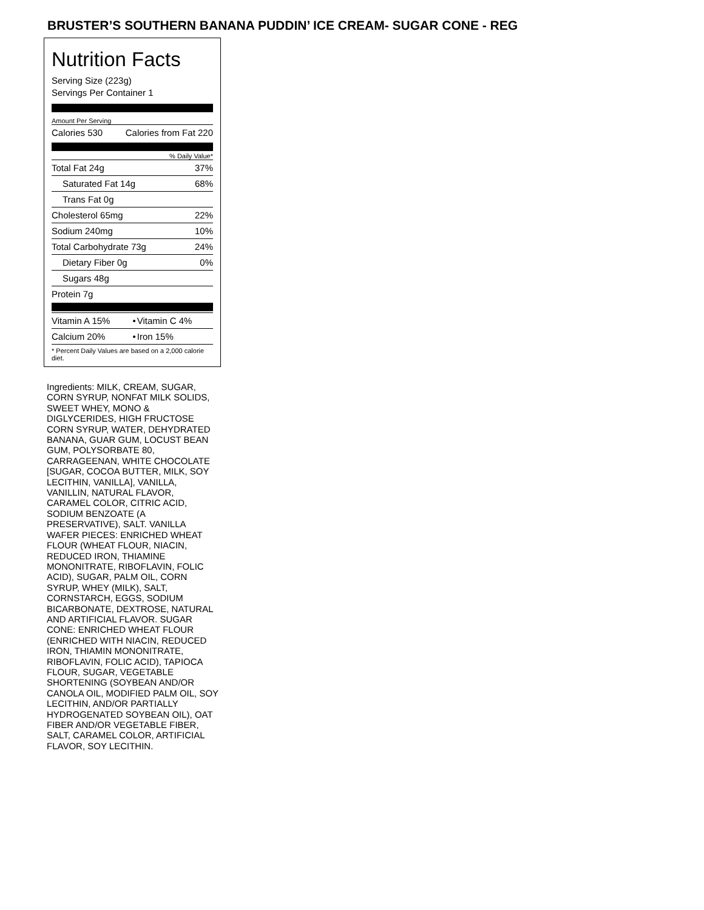BRUSTER’S SOUTHERN BANANA PUDDIN’ ICE CREAM- SUGAR CONE - REG
Nutrition Facts
Serving Size (223g)
Servings Per Container 1
Amount Per Serving
| Calories 530 | Calories from Fat 220 |
% Daily Value*
| Total Fat 24g | 37% |
| Saturated Fat 14g | 68% |
| Trans Fat 0g | |
| Cholesterol 65mg | 22% |
| Sodium 240mg | 10% |
| Total Carbohydrate 73g | 24% |
| Dietary Fiber 0g | 0% |
| Sugars 48g | |
| Protein 7g | |
| Vitamin A 15% | • | Vitamin C 4% |
| Calcium 20% | • | Iron 15% |
| * Percent Daily Values are based on a 2,000 calorie diet. | | |
Ingredients: MILK, CREAM, SUGAR, CORN SYRUP, NONFAT MILK SOLIDS, SWEET WHEY, MONO & DIGLYCERIDES, HIGH FRUCTOSE CORN SYRUP, WATER, DEHYDRATED BANANA, GUAR GUM, LOCUST BEAN GUM, POLYSORBATE 80, CARRAGEENAN, WHITE CHOCOLATE [SUGAR, COCOA BUTTER, MILK, SOY LECITHIN, VANILLA], VANILLA, VANILLIN, NATURAL FLAVOR, CARAMEL COLOR, CITRIC ACID, SODIUM BENZOATE (A PRESERVATIVE), SALT. VANILLA WAFER PIECES: ENRICHED WHEAT FLOUR (WHEAT FLOUR, NIACIN, REDUCED IRON, THIAMINE MONONITRATE, RIBOFLAVIN, FOLIC ACID), SUGAR, PALM OIL, CORN SYRUP, WHEY (MILK), SALT, CORNSTARCH, EGGS, SODIUM BICARBONATE, DEXTROSE, NATURAL AND ARTIFICIAL FLAVOR. SUGAR CONE: ENRICHED WHEAT FLOUR (ENRICHED WITH NIACIN, REDUCED IRON, THIAMIN MONONITRATE, RIBOFLAVIN, FOLIC ACID), TAPIOCA FLOUR, SUGAR, VEGETABLE SHORTENING (SOYBEAN AND/OR CANOLA OIL, MODIFIED PALM OIL, SOY LECITHIN, AND/OR PARTIALLY HYDROGENATED SOYBEAN OIL), OAT FIBER AND/OR VEGETABLE FIBER, SALT, CARAMEL COLOR, ARTIFICIAL FLAVOR, SOY LECITHIN.